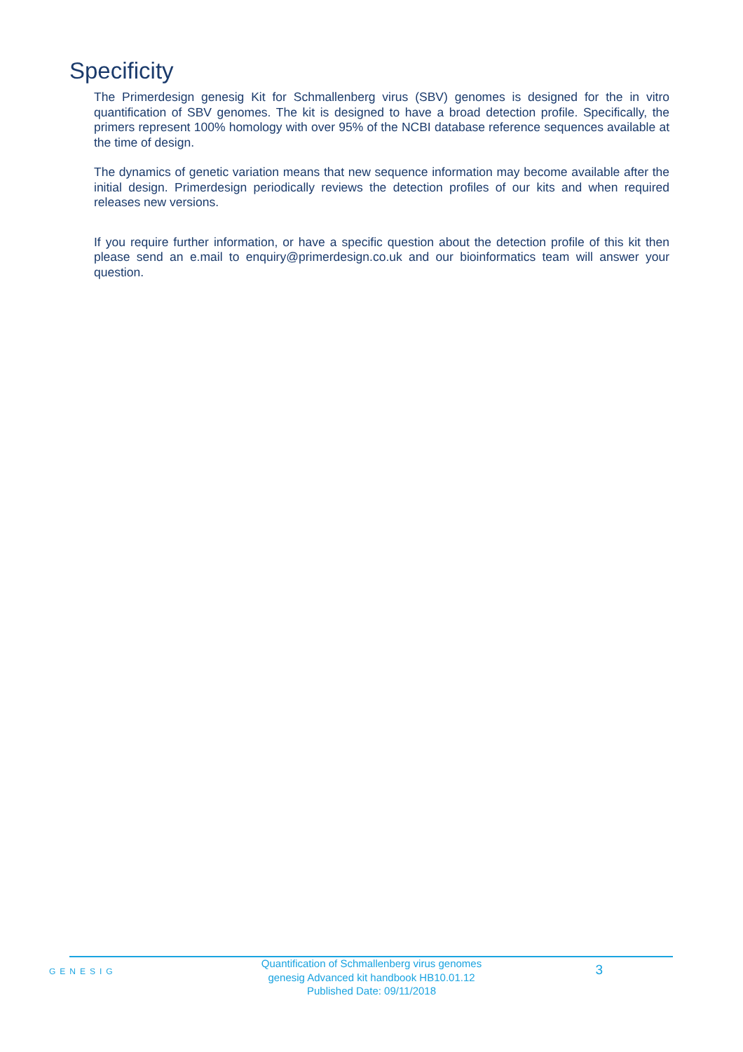Specificity
The Primerdesign genesig Kit for Schmallenberg virus (SBV) genomes is designed for the in vitro quantification of SBV genomes. The kit is designed to have a broad detection profile. Specifically, the primers represent 100% homology with over 95% of the NCBI database reference sequences available at the time of design.
The dynamics of genetic variation means that new sequence information may become available after the initial design. Primerdesign periodically reviews the detection profiles of our kits and when required releases new versions.
If you require further information, or have a specific question about the detection profile of this kit then please send an e.mail to enquiry@primerdesign.co.uk and our bioinformatics team will answer your question.
GENESIG
Quantification of Schmallenberg virus genomes
genesig Advanced kit handbook HB10.01.12
Published Date: 09/11/2018
3